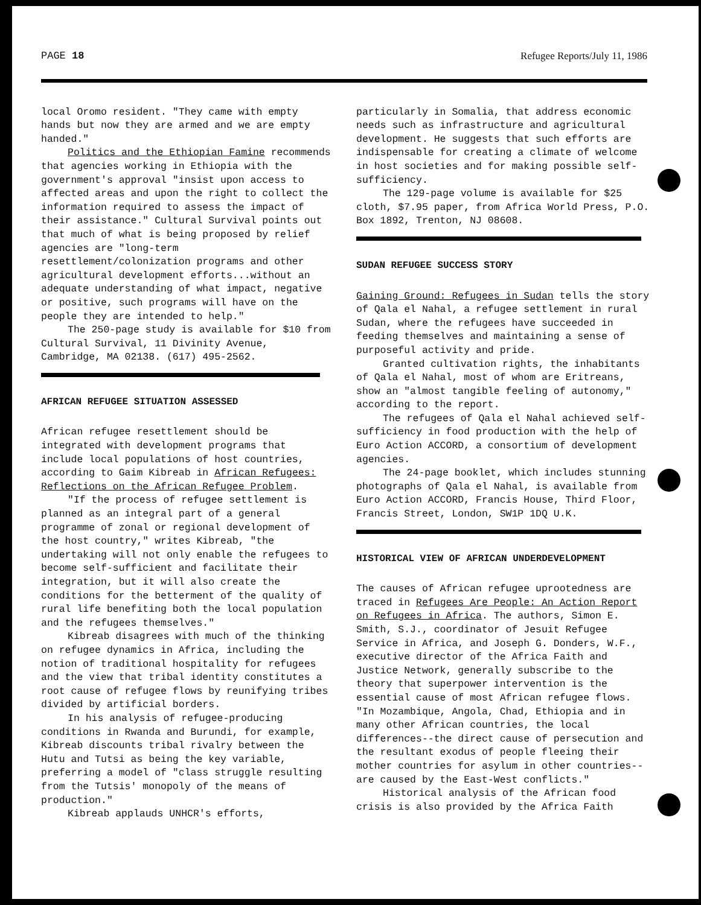PAGE 18 Refugee Reports/July 11, 1986
local Oromo resident. "They came with empty hands but now they are armed and we are empty handed."
Politics and the Ethiopian Famine recommends that agencies working in Ethiopia with the government's approval "insist upon access to affected areas and upon the right to collect the information required to assess the impact of their assistance." Cultural Survival points out that much of what is being proposed by relief agencies are "long-term resettlement/colonization programs and other agricultural development efforts...without an adequate understanding of what impact, negative or positive, such programs will have on the people they are intended to help."
The 250-page study is available for $10 from Cultural Survival, 11 Divinity Avenue, Cambridge, MA 02138. (617) 495-2562.
AFRICAN REFUGEE SITUATION ASSESSED
African refugee resettlement should be integrated with development programs that include local populations of host countries, according to Gaim Kibreab in African Refugees: Reflections on the African Refugee Problem.
"If the process of refugee settlement is planned as an integral part of a general programme of zonal or regional development of the host country," writes Kibreab, "the undertaking will not only enable the refugees to become self-sufficient and facilitate their integration, but it will also create the conditions for the betterment of the quality of rural life benefiting both the local population and the refugees themselves."
Kibreab disagrees with much of the thinking on refugee dynamics in Africa, including the notion of traditional hospitality for refugees and the view that tribal identity constitutes a root cause of refugee flows by reunifying tribes divided by artificial borders.
In his analysis of refugee-producing conditions in Rwanda and Burundi, for example, Kibreab discounts tribal rivalry between the Hutu and Tutsi as being the key variable, preferring a model of "class struggle resulting from the Tutsis' monopoly of the means of production."
Kibreab applauds UNHCR's efforts,
particularly in Somalia, that address economic needs such as infrastructure and agricultural development. He suggests that such efforts are indispensable for creating a climate of welcome in host societies and for making possible self-sufficiency.
The 129-page volume is available for $25 cloth, $7.95 paper, from Africa World Press, P.O. Box 1892, Trenton, NJ 08608.
SUDAN REFUGEE SUCCESS STORY
Gaining Ground: Refugees in Sudan tells the story of Qala el Nahal, a refugee settlement in rural Sudan, where the refugees have succeeded in feeding themselves and maintaining a sense of purposeful activity and pride.
Granted cultivation rights, the inhabitants of Qala el Nahal, most of whom are Eritreans, show an "almost tangible feeling of autonomy," according to the report.
The refugees of Qala el Nahal achieved self-sufficiency in food production with the help of Euro Action ACCORD, a consortium of development agencies.
The 24-page booklet, which includes stunning photographs of Qala el Nahal, is available from Euro Action ACCORD, Francis House, Third Floor, Francis Street, London, SW1P 1DQ U.K.
HISTORICAL VIEW OF AFRICAN UNDERDEVELOPMENT
The causes of African refugee uprootedness are traced in Refugees Are People: An Action Report on Refugees in Africa. The authors, Simon E. Smith, S.J., coordinator of Jesuit Refugee Service in Africa, and Joseph G. Donders, W.F., executive director of the Africa Faith and Justice Network, generally subscribe to the theory that superpower intervention is the essential cause of most African refugee flows. "In Mozambique, Angola, Chad, Ethiopia and in many other African countries, the local differences--the direct cause of persecution and the resultant exodus of people fleeing their mother countries for asylum in other countries--are caused by the East-West conflicts."
Historical analysis of the African food crisis is also provided by the Africa Faith